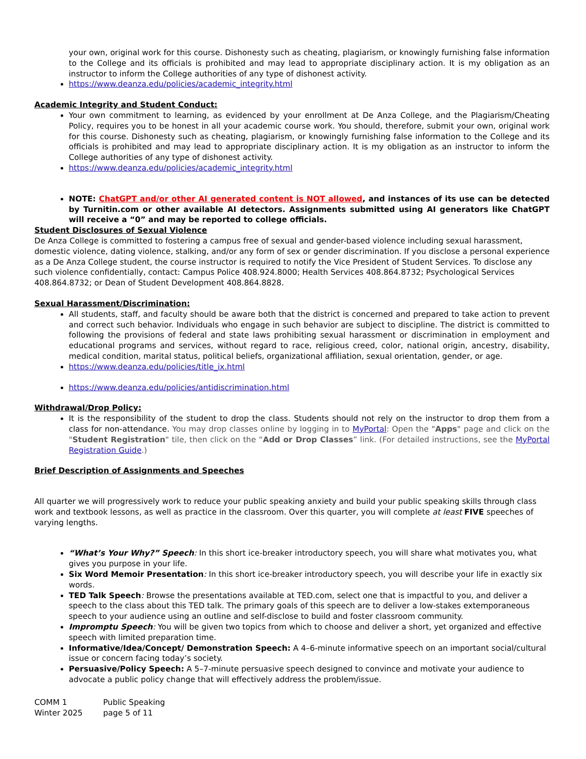your own, original work for this course. Dishonesty such as cheating, plagiarism, or knowingly furnishing false information to the College and its officials is prohibited and may lead to appropriate disciplinary action. It is my obligation as an instructor to inform the College authorities of any type of dishonest activity.
https://www.deanza.edu/policies/academic_integrity.html
Academic Integrity and Student Conduct:
Your own commitment to learning, as evidenced by your enrollment at De Anza College, and the Plagiarism/Cheating Policy, requires you to be honest in all your academic course work. You should, therefore, submit your own, original work for this course. Dishonesty such as cheating, plagiarism, or knowingly furnishing false information to the College and its officials is prohibited and may lead to appropriate disciplinary action. It is my obligation as an instructor to inform the College authorities of any type of dishonest activity.
https://www.deanza.edu/policies/academic_integrity.html
NOTE: ChatGPT and/or other AI generated content is NOT allowed, and instances of its use can be detected by Turnitin.com or other available AI detectors. Assignments submitted using AI generators like ChatGPT will receive a “0” and may be reported to college officials.
Student Disclosures of Sexual Violence
De Anza College is committed to fostering a campus free of sexual and gender-based violence including sexual harassment, domestic violence, dating violence, stalking, and/or any form of sex or gender discrimination. If you disclose a personal experience as a De Anza College student, the course instructor is required to notify the Vice President of Student Services. To disclose any such violence confidentially, contact: Campus Police 408.924.8000; Health Services 408.864.8732; Psychological Services 408.864.8732; or Dean of Student Development 408.864.8828.
Sexual Harassment/Discrimination:
All students, staff, and faculty should be aware both that the district is concerned and prepared to take action to prevent and correct such behavior. Individuals who engage in such behavior are subject to discipline. The district is committed to following the provisions of federal and state laws prohibiting sexual harassment or discrimination in employment and educational programs and services, without regard to race, religious creed, color, national origin, ancestry, disability, medical condition, marital status, political beliefs, organizational affiliation, sexual orientation, gender, or age.
https://www.deanza.edu/policies/title_ix.html
https://www.deanza.edu/policies/antidiscrimination.html
Withdrawal/Drop Policy:
It is the responsibility of the student to drop the class. Students should not rely on the instructor to drop them from a class for non-attendance. You may drop classes online by logging in to MyPortal: Open the "Apps" page and click on the "Student Registration" tile, then click on the “Add or Drop Classes” link. (For detailed instructions, see the MyPortal Registration Guide.)
Brief Description of Assignments and Speeches
All quarter we will progressively work to reduce your public speaking anxiety and build your public speaking skills through class work and textbook lessons, as well as practice in the classroom. Over this quarter, you will complete at least FIVE speeches of varying lengths.
“What’s Your Why?” Speech: In this short ice-breaker introductory speech, you will share what motivates you, what gives you purpose in your life.
Six Word Memoir Presentation: In this short ice-breaker introductory speech, you will describe your life in exactly six words.
TED Talk Speech: Browse the presentations available at TED.com, select one that is impactful to you, and deliver a speech to the class about this TED talk. The primary goals of this speech are to deliver a low-stakes extemporaneous speech to your audience using an outline and self-disclose to build and foster classroom community.
Impromptu Speech: You will be given two topics from which to choose and deliver a short, yet organized and effective speech with limited preparation time.
Informative/Idea/Concept/ Demonstration Speech: A 4–6-minute informative speech on an important social/cultural issue or concern facing today’s society.
Persuasive/Policy Speech: A 5–7-minute persuasive speech designed to convince and motivate your audience to advocate a public policy change that will effectively address the problem/issue.
COMM 1 Public Speaking Winter 2025 page 5 of 11